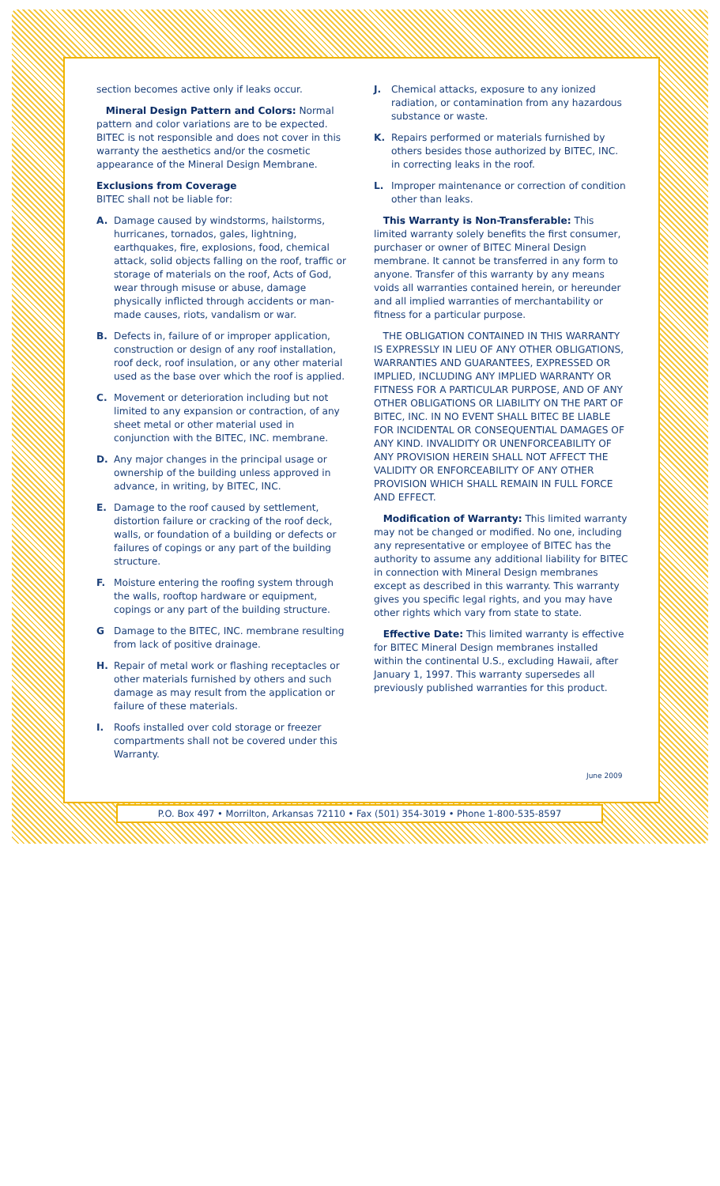section becomes active only if leaks occur.
Mineral Design Pattern and Colors: Normal pattern and color variations are to be expected. BITEC is not responsible and does not cover in this warranty the aesthetics and/or the cosmetic appearance of the Mineral Design Membrane.
Exclusions from Coverage
BITEC shall not be liable for:
A. Damage caused by windstorms, hailstorms, hurricanes, tornados, gales, lightning, earthquakes, fire, explosions, food, chemical attack, solid objects falling on the roof, traffic or storage of materials on the roof, Acts of God, wear through misuse or abuse, damage physically inflicted through accidents or man-made causes, riots, vandalism or war.
B. Defects in, failure of or improper application, construction or design of any roof installation, roof deck, roof insulation, or any other material used as the base over which the roof is applied.
C. Movement or deterioration including but not limited to any expansion or contraction, of any sheet metal or other material used in conjunction with the BITEC, INC. membrane.
D. Any major changes in the principal usage or ownership of the building unless approved in advance, in writing, by BITEC, INC.
E. Damage to the roof caused by settlement, distortion failure or cracking of the roof deck, walls, or foundation of a building or defects or failures of copings or any part of the building structure.
F. Moisture entering the roofing system through the walls, rooftop hardware or equipment, copings or any part of the building structure.
G Damage to the BITEC, INC. membrane resulting from lack of positive drainage.
H. Repair of metal work or flashing receptacles or other materials furnished by others and such damage as may result from the application or failure of these materials.
I. Roofs installed over cold storage or freezer compartments shall not be covered under this Warranty.
J. Chemical attacks, exposure to any ionized radiation, or contamination from any hazardous substance or waste.
K. Repairs performed or materials furnished by others besides those authorized by BITEC, INC. in correcting leaks in the roof.
L. Improper maintenance or correction of condition other than leaks.
This Warranty is Non-Transferable: This limited warranty solely benefits the first consumer, purchaser or owner of BITEC Mineral Design membrane. It cannot be transferred in any form to anyone. Transfer of this warranty by any means voids all warranties contained herein, or hereunder and all implied warranties of merchantability or fitness for a particular purpose.
THE OBLIGATION CONTAINED IN THIS WARRANTY IS EXPRESSLY IN LIEU OF ANY OTHER OBLIGATIONS, WARRANTIES AND GUARANTEES, EXPRESSED OR IMPLIED, INCLUDING ANY IMPLIED WARRANTY OR FITNESS FOR A PARTICULAR PURPOSE, AND OF ANY OTHER OBLIGATIONS OR LIABILITY ON THE PART OF BITEC, INC. IN NO EVENT SHALL BITEC BE LIABLE FOR INCIDENTAL OR CONSEQUENTIAL DAMAGES OF ANY KIND. INVALIDITY OR UNENFORCEABILITY OF ANY PROVISION HEREIN SHALL NOT AFFECT THE VALIDITY OR ENFORCEABILITY OF ANY OTHER PROVISION WHICH SHALL REMAIN IN FULL FORCE AND EFFECT.
Modification of Warranty: This limited warranty may not be changed or modified. No one, including any representative or employee of BITEC has the authority to assume any additional liability for BITEC in connection with Mineral Design membranes except as described in this warranty. This warranty gives you specific legal rights, and you may have other rights which vary from state to state.
Effective Date: This limited warranty is effective for BITEC Mineral Design membranes installed within the continental U.S., excluding Hawaii, after January 1, 1997. This warranty supersedes all previously published warranties for this product.
June 2009
P.O. Box 497 • Morrilton, Arkansas 72110 • Fax (501) 354-3019 • Phone 1-800-535-8597